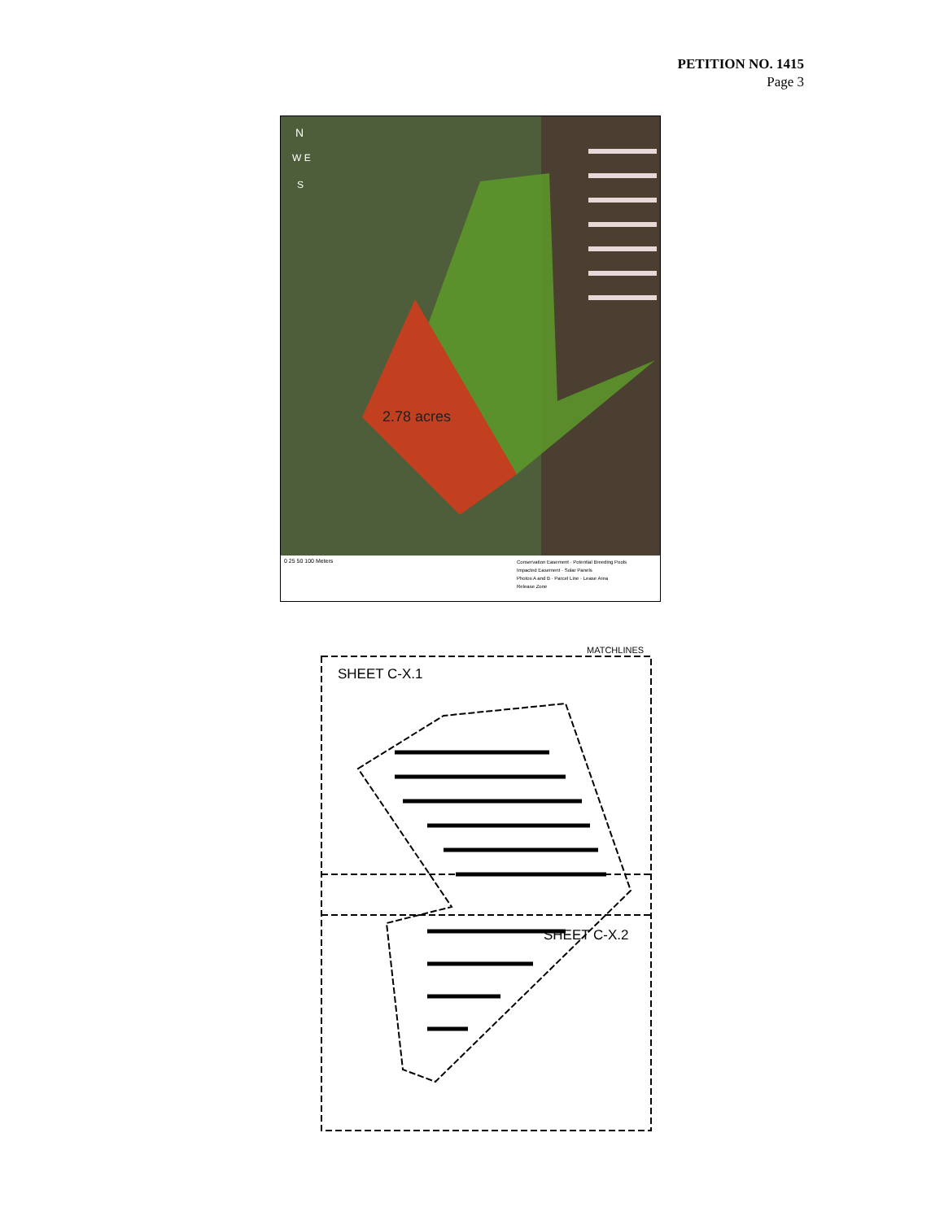PETITION NO. 1415
Page 3
2.78 acres
N
W E
S
0 25 50 100 Meters
Conservation Easement · Potential Breeding Pools
Impacted Easement · Solar Panels
Photos A and B · Parcel Line · Lease Area
Release Zone
MATCHLINES
SHEET C-X.1
SHEET C-X.2